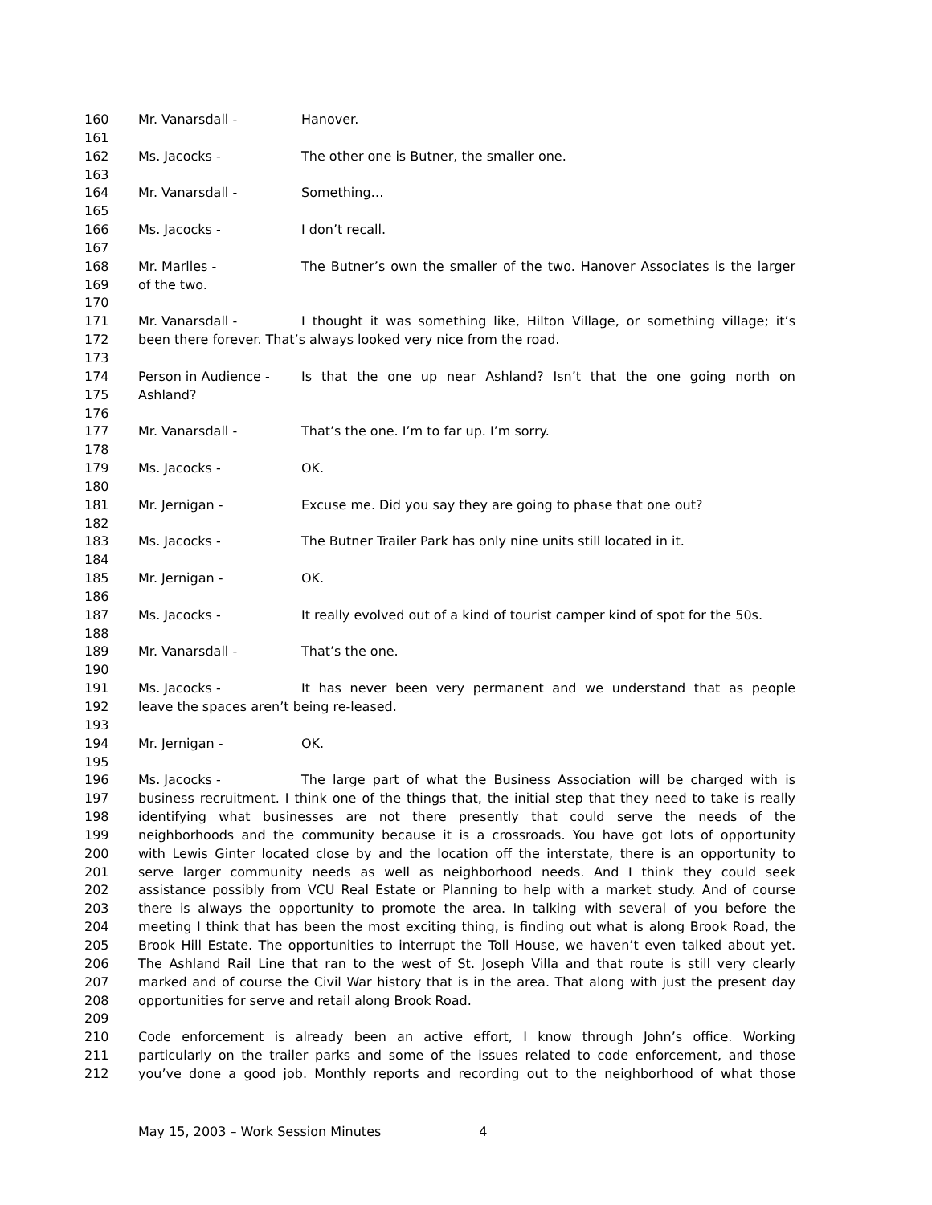160 Mr. Vanarsdall - Hanover.
161
162 Ms. Jacocks - The other one is Butner, the smaller one.
163
164 Mr. Vanarsdall - Something…
165
166 Ms. Jacocks - I don’t recall.
167
168 Mr. Marlles - The Butner’s own the smaller of the two. Hanover Associates is the larger
169 of the two.
170
171 Mr. Vanarsdall - I thought it was something like, Hilton Village, or something village; it’s
172 been there forever. That’s always looked very nice from the road.
173
174 Person in Audience - Is that the one up near Ashland? Isn’t that the one going north on
175 Ashland?
176
177 Mr. Vanarsdall - That’s the one. I’m to far up. I’m sorry.
178
179 Ms. Jacocks - OK.
180
181 Mr. Jernigan - Excuse me. Did you say they are going to phase that one out?
182
183 Ms. Jacocks - The Butner Trailer Park has only nine units still located in it.
184
185 Mr. Jernigan - OK.
186
187 Ms. Jacocks - It really evolved out of a kind of tourist camper kind of spot for the 50s.
188
189 Mr. Vanarsdall - That’s the one.
190
191 Ms. Jacocks - It has never been very permanent and we understand that as people
192 leave the spaces aren’t being re-leased.
193
194 Mr. Jernigan - OK.
195
196 Ms. Jacocks - The large part of what the Business Association will be charged with is
197 business recruitment. I think one of the things that, the initial step that they need to take is really
198 identifying what businesses are not there presently that could serve the needs of the
199 neighborhoods and the community because it is a crossroads. You have got lots of opportunity
200 with Lewis Ginter located close by and the location off the interstate, there is an opportunity to
201 serve larger community needs as well as neighborhood needs. And I think they could seek
202 assistance possibly from VCU Real Estate or Planning to help with a market study. And of course
203 there is always the opportunity to promote the area. In talking with several of you before the
204 meeting I think that has been the most exciting thing, is finding out what is along Brook Road, the
205 Brook Hill Estate. The opportunities to interrupt the Toll House, we haven’t even talked about yet.
206 The Ashland Rail Line that ran to the west of St. Joseph Villa and that route is still very clearly
207 marked and of course the Civil War history that is in the area. That along with just the present day
208 opportunities for serve and retail along Brook Road.
209
210 Code enforcement is already been an active effort, I know through John’s office. Working
211 particularly on the trailer parks and some of the issues related to code enforcement, and those
212 you’ve done a good job. Monthly reports and recording out to the neighborhood of what those
May 15, 2003 – Work Session Minutes 4